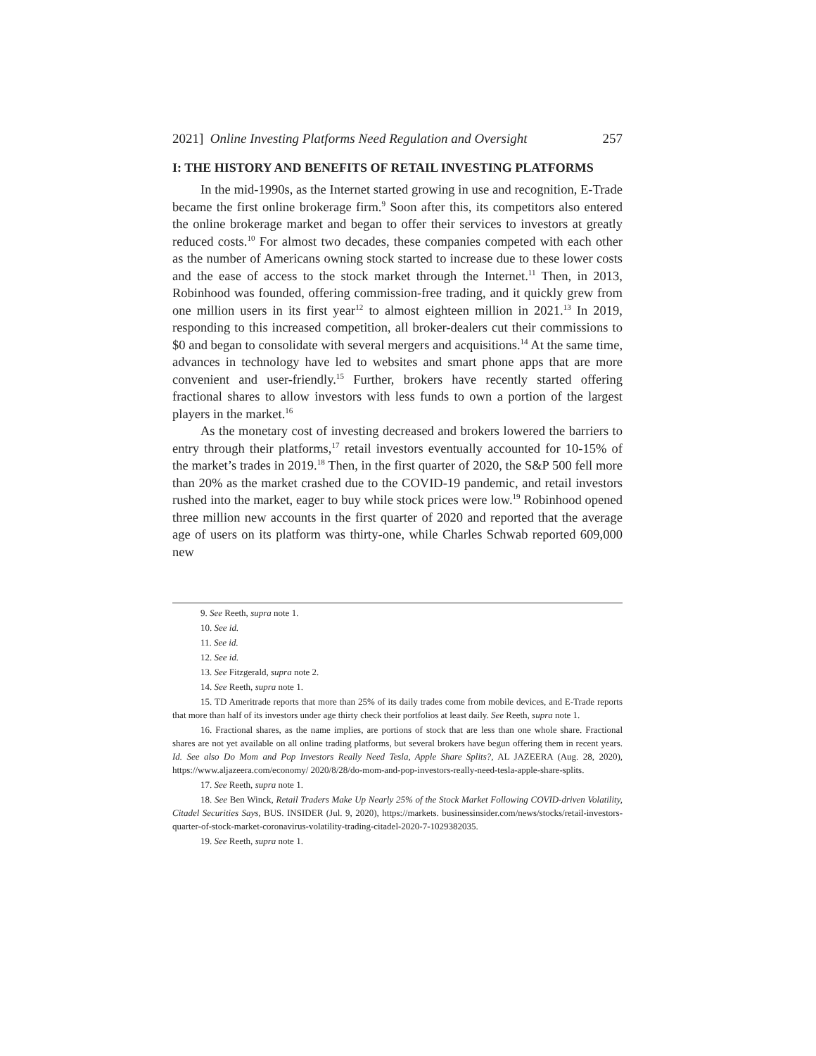2021] Online Investing Platforms Need Regulation and Oversight 257
I: THE HISTORY AND BENEFITS OF RETAIL INVESTING PLATFORMS
In the mid-1990s, as the Internet started growing in use and recognition, E-Trade became the first online brokerage firm.<sup>9</sup> Soon after this, its competitors also entered the online brokerage market and began to offer their services to investors at greatly reduced costs.<sup>10</sup> For almost two decades, these companies competed with each other as the number of Americans owning stock started to increase due to these lower costs and the ease of access to the stock market through the Internet.<sup>11</sup> Then, in 2013, Robinhood was founded, offering commission-free trading, and it quickly grew from one million users in its first year<sup>12</sup> to almost eighteen million in 2021.<sup>13</sup> In 2019, responding to this increased competition, all broker-dealers cut their commissions to $0 and began to consolidate with several mergers and acquisitions.<sup>14</sup> At the same time, advances in technology have led to websites and smart phone apps that are more convenient and user-friendly.<sup>15</sup> Further, brokers have recently started offering fractional shares to allow investors with less funds to own a portion of the largest players in the market.<sup>16</sup>
As the monetary cost of investing decreased and brokers lowered the barriers to entry through their platforms,<sup>17</sup> retail investors eventually accounted for 10-15% of the market’s trades in 2019.<sup>18</sup> Then, in the first quarter of 2020, the S&P 500 fell more than 20% as the market crashed due to the COVID-19 pandemic, and retail investors rushed into the market, eager to buy while stock prices were low.<sup>19</sup> Robinhood opened three million new accounts in the first quarter of 2020 and reported that the average age of users on its platform was thirty-one, while Charles Schwab reported 609,000 new
9. See Reeth, supra note 1.
10. See id.
11. See id.
12. See id.
13. See Fitzgerald, supra note 2.
14. See Reeth, supra note 1.
15. TD Ameritrade reports that more than 25% of its daily trades come from mobile devices, and E-Trade reports that more than half of its investors under age thirty check their portfolios at least daily. See Reeth, supra note 1.
16. Fractional shares, as the name implies, are portions of stock that are less than one whole share. Fractional shares are not yet available on all online trading platforms, but several brokers have begun offering them in recent years. Id. See also Do Mom and Pop Investors Really Need Tesla, Apple Share Splits?, AL JAZEERA (Aug. 28, 2020), https://www.aljazeera.com/economy/ 2020/8/28/do-mom-and-pop-investors-really-need-tesla-apple-share-splits.
17. See Reeth, supra note 1.
18. See Ben Winck, Retail Traders Make Up Nearly 25% of the Stock Market Following COVID-driven Volatility, Citadel Securities Says, BUS. INSIDER (Jul. 9, 2020), https://markets. businessinsider.com/news/stocks/retail-investors-quarter-of-stock-market-coronavirus-volatility-trading-citadel-2020-7-1029382035.
19. See Reeth, supra note 1.